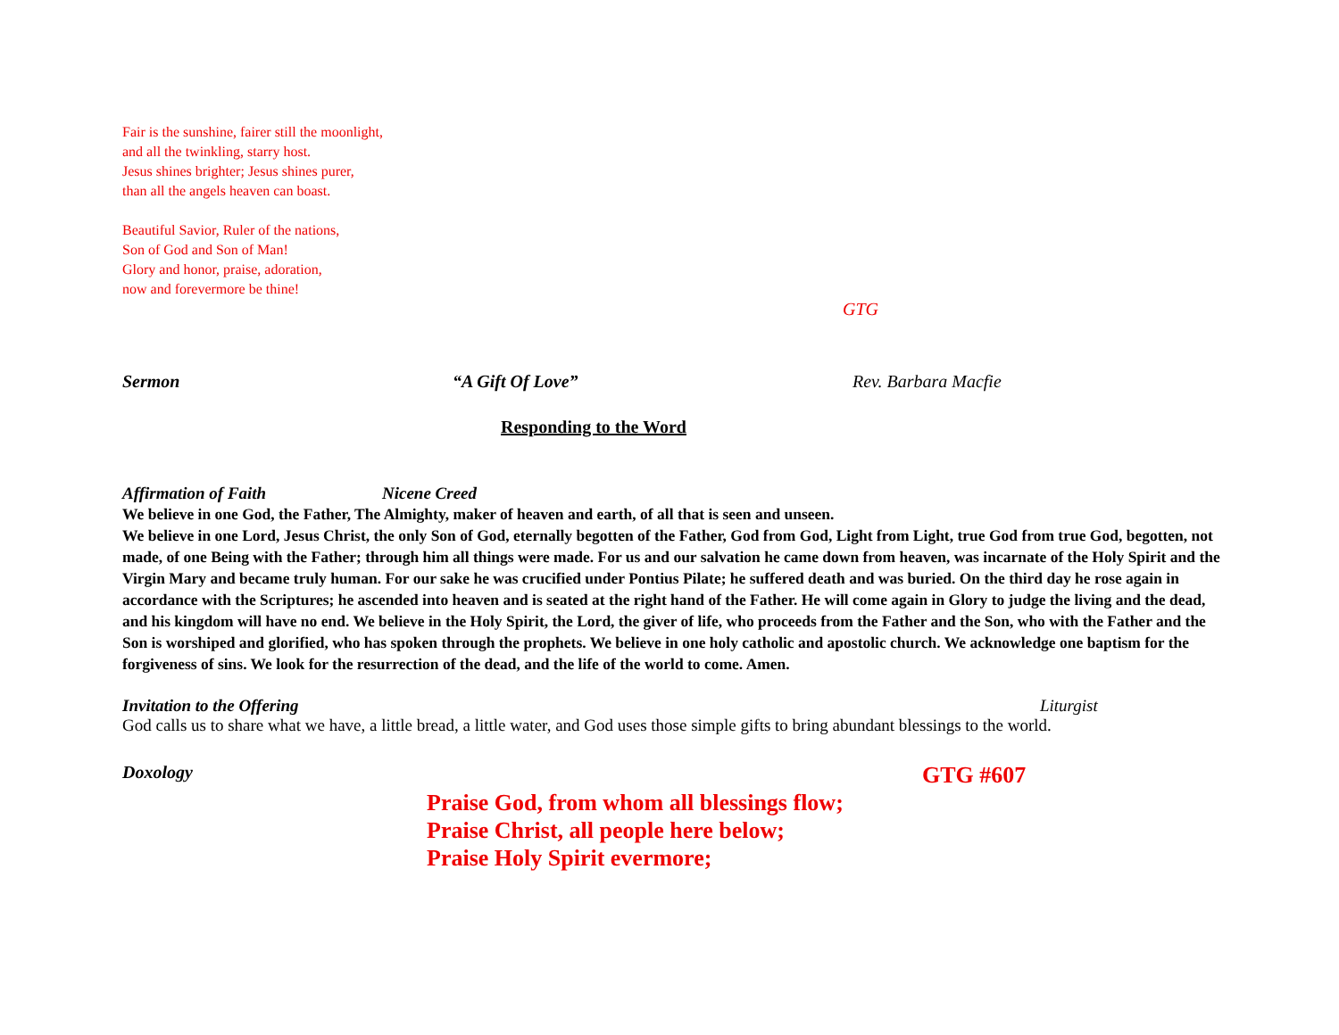Fair is the sunshine, fairer still the moonlight,
and all the twinkling, starry host.
Jesus shines brighter; Jesus shines purer,
than all the angels heaven can boast.
Beautiful Savior, Ruler of the nations,
Son of God and Son of Man!
Glory and honor, praise, adoration,
now and forevermore be thine!
GTG
Sermon “A Gift Of Love” Rev. Barbara Macfie
Responding to the Word
Affirmation of Faith Nicene Creed
We believe in one God, the Father, The Almighty, maker of heaven and earth, of all that is seen and unseen.
We believe in one Lord, Jesus Christ, the only Son of God, eternally begotten of the Father, God from God, Light from Light, true God from true God, begotten, not made, of one Being with the Father; through him all things were made. For us and our salvation he came down from heaven, was incarnate of the Holy Spirit and the Virgin Mary and became truly human. For our sake he was crucified under Pontius Pilate; he suffered death and was buried. On the third day he rose again in accordance with the Scriptures; he ascended into heaven and is seated at the right hand of the Father. He will come again in Glory to judge the living and the dead, and his kingdom will have no end. We believe in the Holy Spirit, the Lord, the giver of life, who proceeds from the Father and the Son, who with the Father and the Son is worshiped and glorified, who has spoken through the prophets. We believe in one holy catholic and apostolic church. We acknowledge one baptism for the forgiveness of sins. We look for the resurrection of the dead, and the life of the world to come. Amen.
Invitation to the Offering Liturgist
God calls us to share what we have, a little bread, a little water, and God uses those simple gifts to bring abundant blessings to the world.
Doxology GTG #607
Praise God, from whom all blessings flow;
Praise Christ, all people here below;
Praise Holy Spirit evermore;